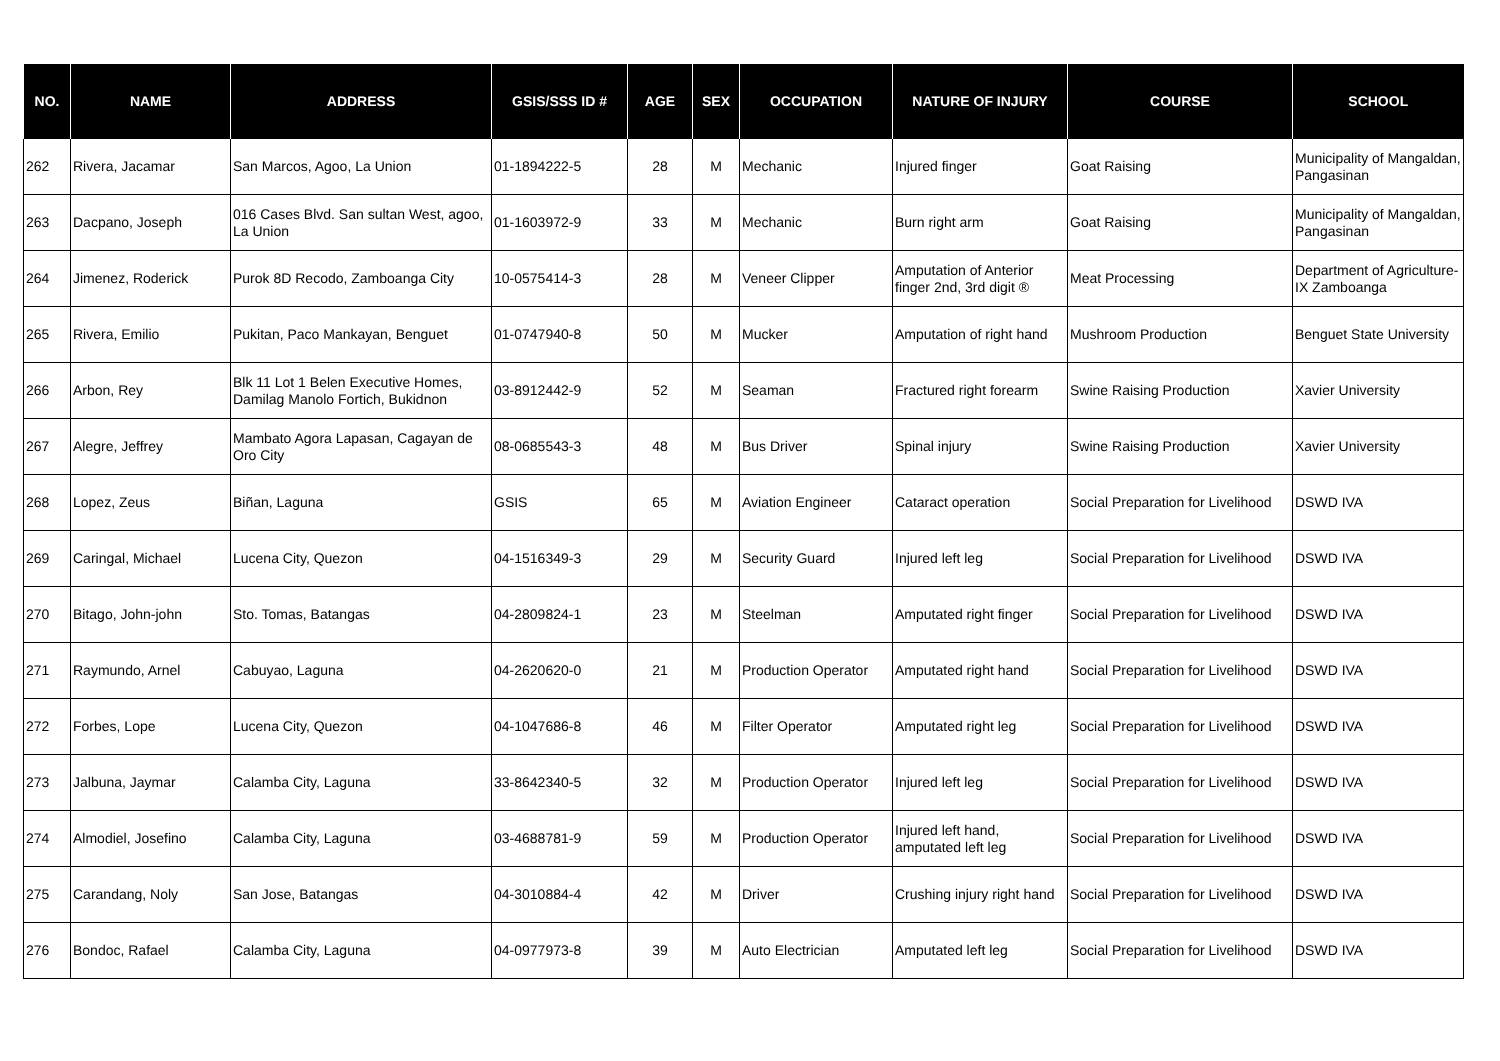| NO. | NAME | ADDRESS | GSIS/SSS ID # | AGE | SEX | OCCUPATION | NATURE OF INJURY | COURSE | SCHOOL |
| --- | --- | --- | --- | --- | --- | --- | --- | --- | --- |
| 262 | Rivera, Jacamar | San Marcos, Agoo, La Union | 01-1894222-5 | 28 | M | Mechanic | Injured finger | Goat Raising | Municipality of Mangaldan, Pangasinan |
| 263 | Dacpano, Joseph | 016 Cases Blvd. San sultan West, agoo, La Union | 01-1603972-9 | 33 | M | Mechanic | Burn right arm | Goat Raising | Municipality of Mangaldan, Pangasinan |
| 264 | Jimenez, Roderick | Purok 8D Recodo, Zamboanga City | 10-0575414-3 | 28 | M | Veneer Clipper | Amputation of Anterior finger 2nd, 3rd digit ® | Meat Processing | Department of Agriculture-IX Zamboanga |
| 265 | Rivera, Emilio | Pukitan, Paco Mankayan, Benguet | 01-0747940-8 | 50 | M | Mucker | Amputation of right hand | Mushroom Production | Benguet State University |
| 266 | Arbon, Rey | Blk 11 Lot 1 Belen Executive Homes, Damilag Manolo Fortich, Bukidnon | 03-8912442-9 | 52 | M | Seaman | Fractured right forearm | Swine Raising Production | Xavier University |
| 267 | Alegre, Jeffrey | Mambato Agora Lapasan, Cagayan de Oro City | 08-0685543-3 | 48 | M | Bus Driver | Spinal injury | Swine Raising Production | Xavier University |
| 268 | Lopez, Zeus | Biñan, Laguna | GSIS | 65 | M | Aviation Engineer | Cataract operation | Social Preparation for Livelihood | DSWD IVA |
| 269 | Caringal, Michael | Lucena City, Quezon | 04-1516349-3 | 29 | M | Security Guard | Injured left leg | Social Preparation for Livelihood | DSWD IVA |
| 270 | Bitago, John-john | Sto. Tomas, Batangas | 04-2809824-1 | 23 | M | Steelman | Amputated right finger | Social Preparation for Livelihood | DSWD IVA |
| 271 | Raymundo, Arnel | Cabuyao, Laguna | 04-2620620-0 | 21 | M | Production Operator | Amputated right hand | Social Preparation for Livelihood | DSWD IVA |
| 272 | Forbes, Lope | Lucena City, Quezon | 04-1047686-8 | 46 | M | Filter Operator | Amputated right leg | Social Preparation for Livelihood | DSWD IVA |
| 273 | Jalbuna, Jaymar | Calamba City, Laguna | 33-8642340-5 | 32 | M | Production Operator | Injured left leg | Social Preparation for Livelihood | DSWD IVA |
| 274 | Almodiel, Josefino | Calamba City, Laguna | 03-4688781-9 | 59 | M | Production Operator | Injured left hand, amputated left leg | Social Preparation for Livelihood | DSWD IVA |
| 275 | Carandang, Noly | San Jose, Batangas | 04-3010884-4 | 42 | M | Driver | Crushing injury right hand | Social Preparation for Livelihood | DSWD IVA |
| 276 | Bondoc, Rafael | Calamba City, Laguna | 04-0977973-8 | 39 | M | Auto Electrician | Amputated left leg | Social Preparation for Livelihood | DSWD IVA |